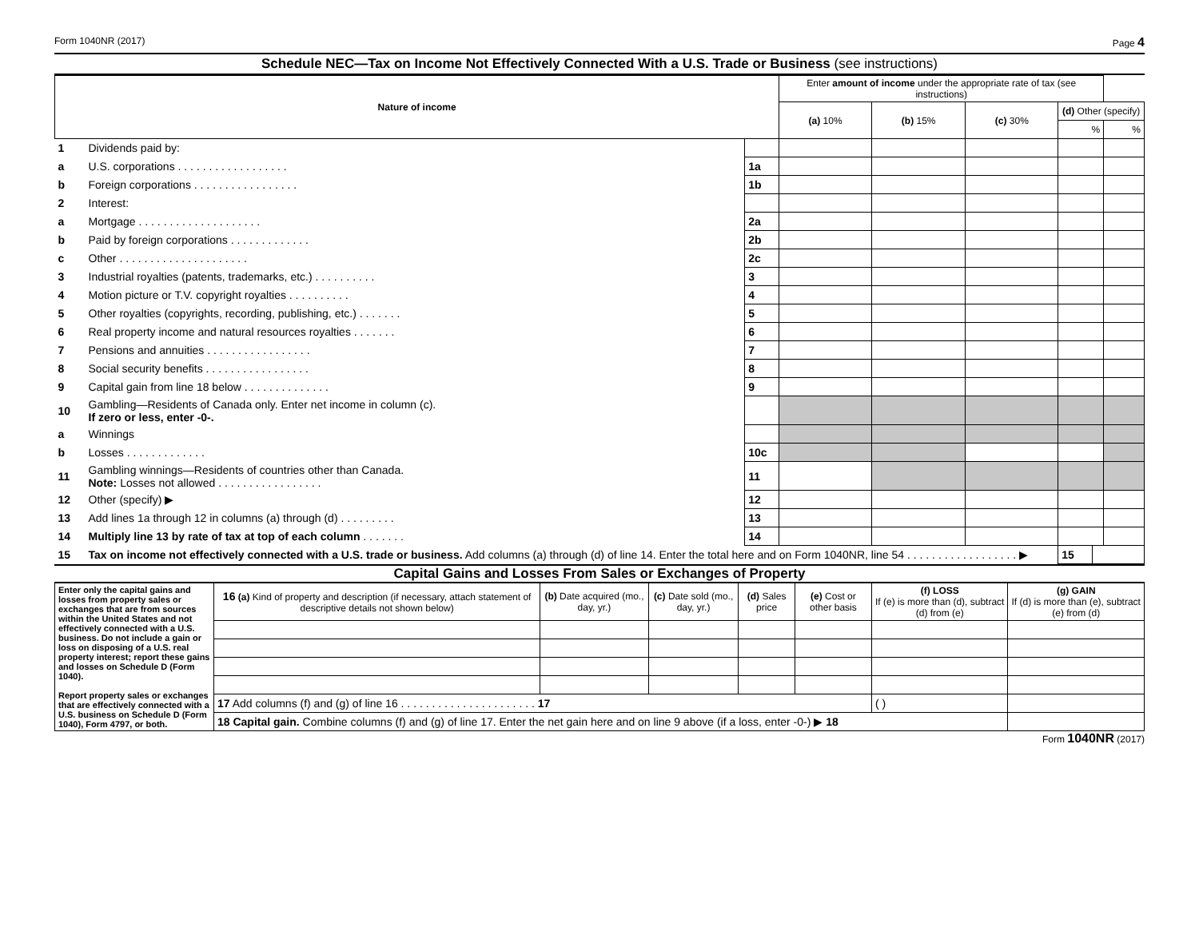Form 1040NR (2017) Page 4
Schedule NEC—Tax on Income Not Effectively Connected With a U.S. Trade or Business (see instructions)
| Nature of income | | | Enter amount of income under the appropriate rate of tax (see instructions) | | | | | |
| --- | --- | --- | --- | --- | --- | --- | --- | --- |
| | | | (a) 10% | (b) 15% | (c) 30% | (d) Other (specify) | | |
| | | | | | | % | | % |
| 1 | Dividends paid by: | | | | | | | |
| a | U.S. corporations . . . . . . . . . . . . . . . . . . | 1a | | | | | | |
| b | Foreign corporations . . . . . . . . . . . . . . . . . | 1b | | | | | | |
| 2 | Interest: | | | | | | | |
| a | Mortgage . . . . . . . . . . . . . . . . . . . . | 2a | | | | | | |
| b | Paid by foreign corporations . . . . . . . . . . . . . | 2b | | | | | | |
| c | Other . . . . . . . . . . . . . . . . . . . . . | 2c | | | | | | |
| 3 | Industrial royalties (patents, trademarks, etc.) . . . . . . . . . . | 3 | | | | | | |
| 4 | Motion picture or T.V. copyright royalties . . . . . . . . . . | 4 | | | | | | |
| 5 | Other royalties (copyrights, recording, publishing, etc.) . . . . . . . | 5 | | | | | | |
| 6 | Real property income and natural resources royalties . . . . . . . | 6 | | | | | | |
| 7 | Pensions and annuities . . . . . . . . . . . . . . . . . | 7 | | | | | | |
| 8 | Social security benefits . . . . . . . . . . . . . . . . . | 8 | | | | | | |
| 9 | Capital gain from line 18 below . . . . . . . . . . . . . . | 9 | | | | | | |
| 10 | Gambling—Residents of Canada only. Enter net income in column (c). If zero or less, enter -0-. | | | | | | | |
| a | Winnings | | | | | | | |
| b | Losses . . . . . . . . . . . . . | 10c | | | | | | |
| 11 | Gambling winnings—Residents of countries other than Canada. Note: Losses not allowed . . . . . . . . . . . . . . . . . | 11 | | | | | | |
| 12 | Other (specify) ▶ | 12 | | | | | | |
| 13 | Add lines 1a through 12 in columns (a) through (d) . . . . . . . . . | 13 | | | | | | |
| 14 | Multiply line 13 by rate of tax at top of each column . . . . . . . | 14 | | | | | | |
| 15 | Tax on income not effectively connected with a U.S. trade or business. Add columns (a) through (d) of line 14. Enter the total here and on Form 1040NR, line 54 . . . . . . . . . . . . . . . . . . ▶ | | | | | 15 | | |
Capital Gains and Losses From Sales or Exchanges of Property
| Enter only the capital gains and losses from property sales or exchanges that are from sources within the United States and not effectively connected with a U.S. business. Do not include a gain or loss on disposing of a U.S. real property interest; report these gains and losses on Schedule D (Form 1040). Report property sales or exchanges that are effectively connected with a U.S. business on Schedule D (Form 1040), Form 4797, or both. | 16 (a) Kind of property and description (if necessary, attach statement of descriptive details not shown below) | (b) Date acquired (mo., day, yr.) | (c) Date sold (mo., day, yr.) | (d) Sales price | (e) Cost or other basis | (f) LOSS If (e) is more than (d), subtract (d) from (e) | (g) GAIN If (d) is more than (e), subtract (e) from (d) |
| | 17 Add columns (f) and (g) of line 16 . . . . . . . . . . . . . . . . . . . . . . 17 | | | | | ( ) | |
| | 18 Capital gain. Combine columns (f) and (g) of line 17. Enter the net gain here and on line 9 above (if a loss, enter -0-) ▶ 18 | | | | | | |
Form 1040NR (2017)